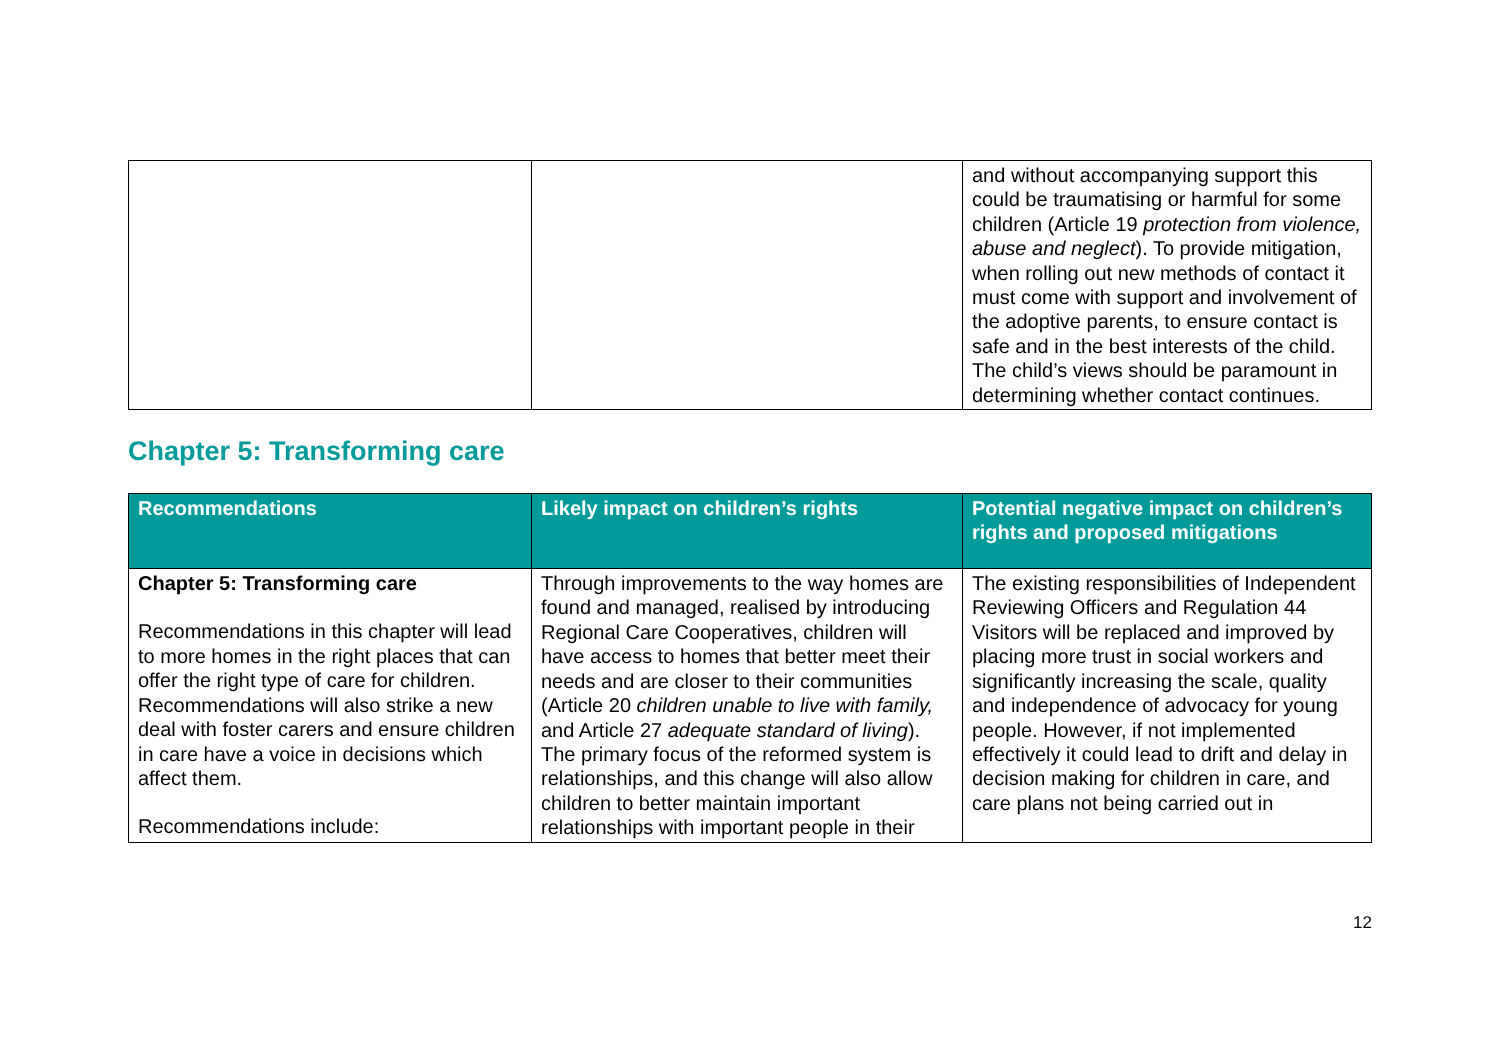| | | and without accompanying support this could be traumatising or harmful for some children (Article 19 protection from violence, abuse and neglect ). To provide mitigation, when rolling out new methods of contact it must come with support and involvement of the adoptive parents, to ensure contact is safe and in the best interests of the child. The child’s views should be paramount in determining whether contact continues. |
Chapter 5: Transforming care
| Recommendations | Likely impact on children’s rights | Potential negative impact on children’s rights and proposed mitigations |
| --- | --- | --- |
| Chapter 5: Transforming care Recommendations in this chapter will lead to more homes in the right places that can offer the right type of care for children. Recommendations will also strike a new deal with foster carers and ensure children in care have a voice in decisions which affect them. Recommendations include: | Through improvements to the way homes are found and managed, realised by introducing Regional Care Cooperatives, children will have access to homes that better meet their needs and are closer to their communities (Article 20 children unable to live with family, and Article 27 adequate standard of living ). The primary focus of the reformed system is relationships, and this change will also allow children to better maintain important relationships with important people in their | The existing responsibilities of Independent Reviewing Officers and Regulation 44 Visitors will be replaced and improved by placing more trust in social workers and significantly increasing the scale, quality and independence of advocacy for young people. However, if not implemented effectively it could lead to drift and delay in decision making for children in care, and care plans not being carried out in |
12